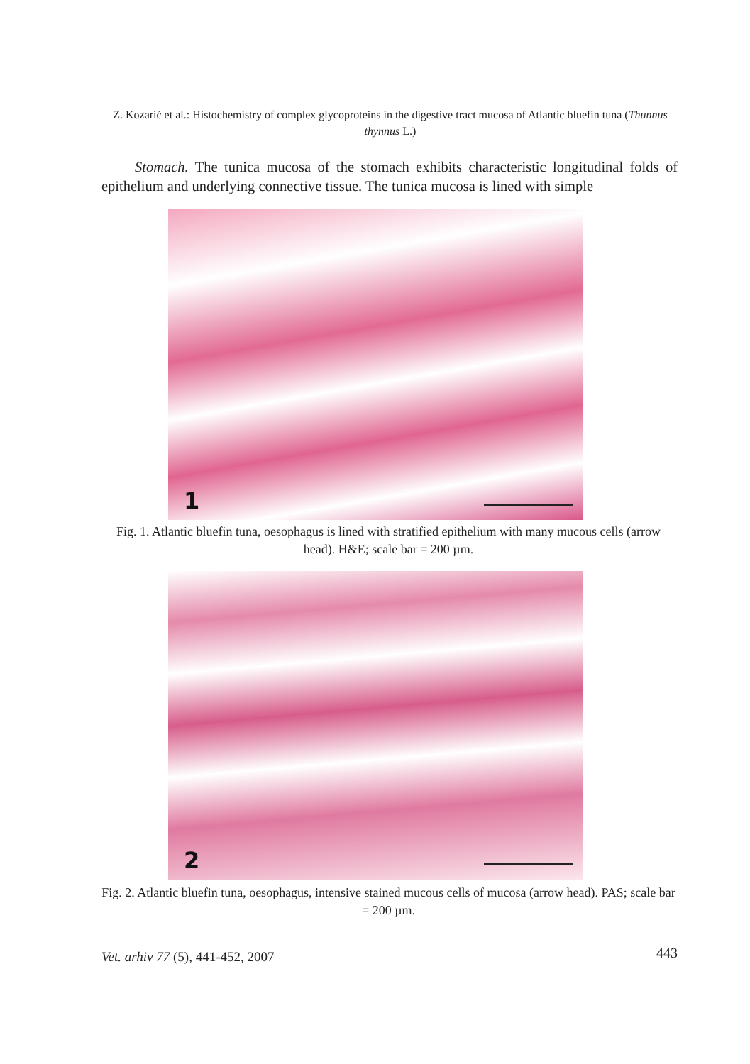Z. Kozarić et al.: Histochemistry of complex glycoproteins in the digestive tract mucosa of Atlantic bluefin tuna (Thunnus thynnus L.)
Stomach. The tunica mucosa of the stomach exhibits characteristic longitudinal folds of epithelium and underlying connective tissue. The tunica mucosa is lined with simple
1
Fig. 1. Atlantic bluefin tuna, oesophagus is lined with stratified epithelium with many mucous cells (arrow head). H&E; scale bar = 200 µm.
2
Fig. 2. Atlantic bluefin tuna, oesophagus, intensive stained mucous cells of mucosa (arrow head). PAS; scale bar = 200 µm.
Vet. arhiv 77 (5), 441-452, 2007 443